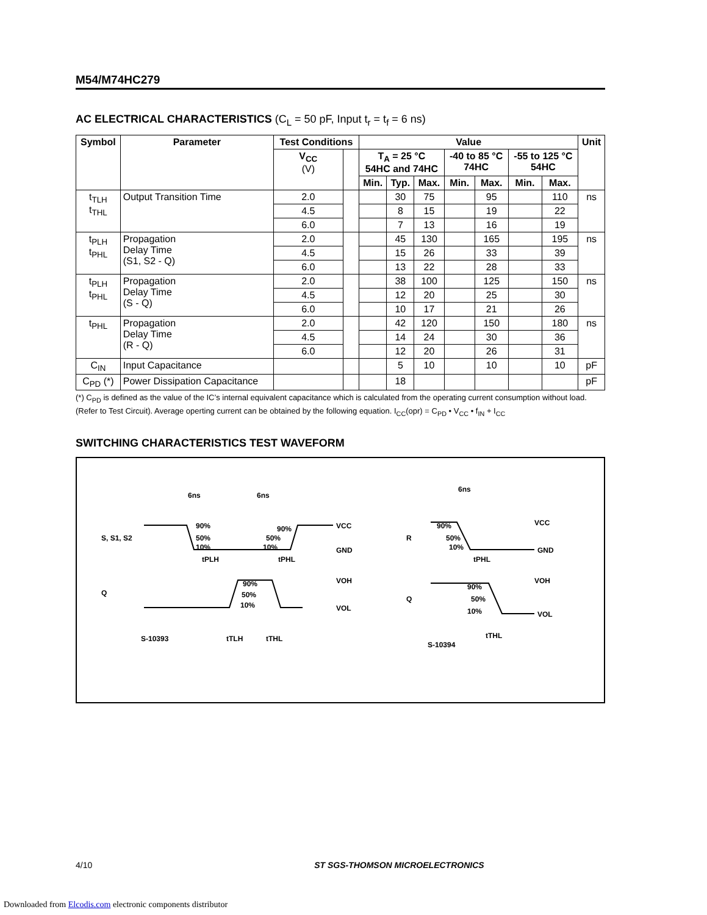M54/M74HC279
AC ELECTRICAL CHARACTERISTICS (C<sub>L</sub> = 50 pF, Input t<sub>r</sub> = t<sub>f</sub> = 6 ns)
| Symbol | Parameter | Test Conditions | | Value | | | | | | | Unit |
| --- | --- | --- | --- | --- | --- | --- | --- | --- | --- | --- | --- |
| | | V<sub>CC</sub> (V) | | T<sub>A</sub> = 25 °C 54HC and 74HC | | | -40 to 85 °C 74HC | | -55 to 125 °C 54HC | | |
| | | | | Min. | Typ. | Max. | Min. | Max. | Min. | Max. | |
| t<sub>TLH</sub> t<sub>THL</sub> | Output Transition Time | 2.0 | | | 30 | 75 | | 95 | | 110 | ns |
| | | 4.5 | | | 8 | 15 | | 19 | | 22 | |
| | | 6.0 | | | 7 | 13 | | 16 | | 19 | |
| t<sub>PLH</sub> t<sub>PHL</sub> | Propagation Delay Time (S1, S2 - Q) | 2.0 | | | 45 | 130 | | 165 | | 195 | ns |
| | | 4.5 | | | 15 | 26 | | 33 | | 39 | |
| | | 6.0 | | | 13 | 22 | | 28 | | 33 | |
| t<sub>PLH</sub> t<sub>PHL</sub> | Propagation Delay Time (S - Q) | 2.0 | | | 38 | 100 | | 125 | | 150 | ns |
| | | 4.5 | | | 12 | 20 | | 25 | | 30 | |
| | | 6.0 | | | 10 | 17 | | 21 | | 26 | |
| t<sub>PHL</sub> | Propagation Delay Time (R - Q) | 2.0 | | | 42 | 120 | | 150 | | 180 | ns |
| | | 4.5 | | | 14 | 24 | | 30 | | 36 | |
| | | 6.0 | | | 12 | 20 | | 26 | | 31 | |
| C<sub>IN</sub> | Input Capacitance | | | | 5 | 10 | | 10 | | 10 | pF |
| C<sub>PD</sub> (*) | Power Dissipation Capacitance | | | | 18 | | | | | | pF |
(*) C<sub>PD</sub> is defined as the value of the IC’s internal equivalent capacitance which is calculated from the operating current consumption without load. (Refer to Test Circuit). Average operting current can be obtained by the following equation. I<sub>CC</sub>(opr) = C<sub>PD</sub> • V<sub>CC</sub> • f<sub>IN</sub> + I<sub>CC</sub>
SWITCHING CHARACTERISTICS TEST WAVEFORM
S, S1, S2
Q
6ns
6ns
90%
50%
10%
90%
50%
10%
VCC
GND
tPLH
tPHL
90%
50%
10%
VOH
VOL
tTLH
tTHL
S-10393
6ns
R
Q
90%
50%
10%
VCC
GND
tPHL
90%
50%
10%
VOH
VOL
tTHL
S-10394
4/10 ST SGS-THOMSON MICROELECTRONICS
Downloaded from Elcodis.com electronic components distributor